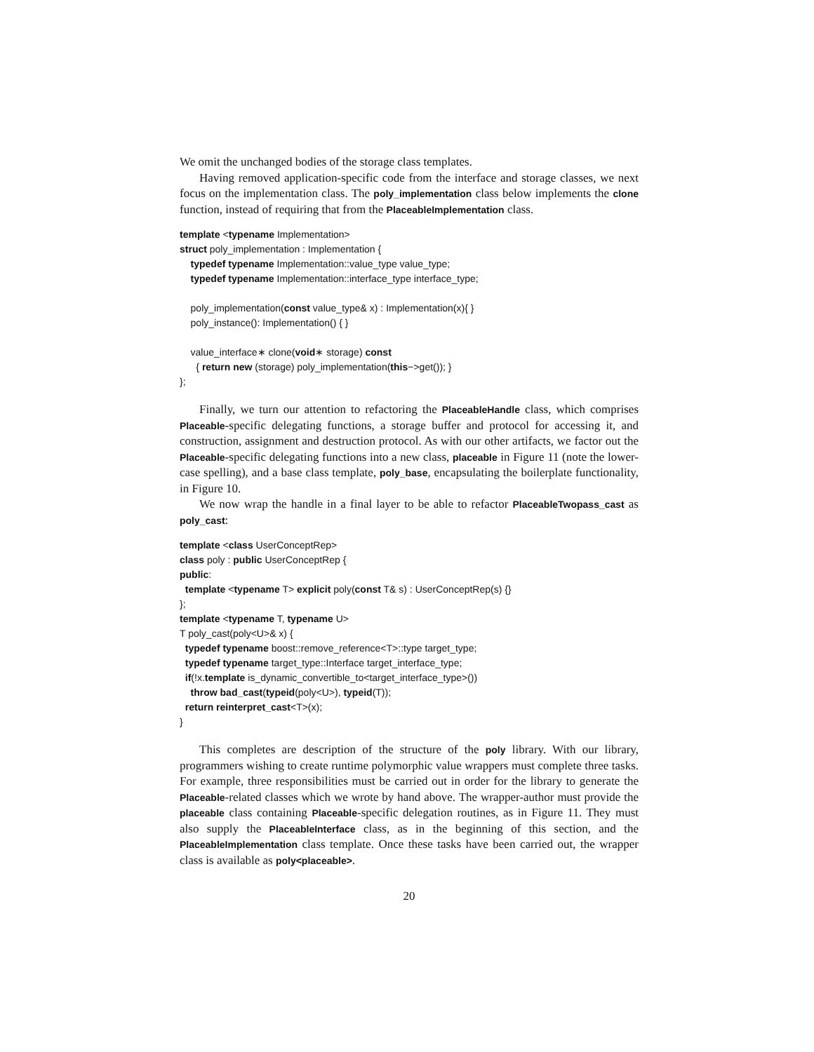We omit the unchanged bodies of the storage class templates.
Having removed application-specific code from the interface and storage classes, we next focus on the implementation class. The poly_implementation class below implements the clone function, instead of requiring that from the PlaceableImplementation class.
template <typename Implementation> struct poly_implementation : Implementation { typedef typename Implementation::value_type value_type; typedef typename Implementation::interface_type interface_type; poly_implementation(const value_type& x) : Implementation(x){ } poly_instance(): Implementation() { } value_interface∗ clone(void∗ storage) const { return new (storage) poly_implementation(this−>get()); } };
Finally, we turn our attention to refactoring the PlaceableHandle class, which comprises Placeable-specific delegating functions, a storage buffer and protocol for accessing it, and construction, assignment and destruction protocol. As with our other artifacts, we factor out the Placeable-specific delegating functions into a new class, placeable in Figure 11 (note the lower-case spelling), and a base class template, poly_base, encapsulating the boilerplate functionality, in Figure 10.
We now wrap the handle in a final layer to be able to refactor PlaceableTwopass_cast as poly_cast:
template <class UserConceptRep> class poly : public UserConceptRep { public: template <typename T> explicit poly(const T& s) : UserConceptRep(s) {} }; template <typename T, typename U> T poly_cast(poly<U>& x) { typedef typename boost::remove_reference<T>::type target_type; typedef typename target_type::Interface target_interface_type; if(!x.template is_dynamic_convertible_to<target_interface_type>()) throw bad_cast(typeid(poly<U>), typeid(T)); return reinterpret_cast<T>(x); }
This completes are description of the structure of the poly library. With our library, programmers wishing to create runtime polymorphic value wrappers must complete three tasks. For example, three responsibilities must be carried out in order for the library to generate the Placeable-related classes which we wrote by hand above. The wrapper-author must provide the placeable class containing Placeable-specific delegation routines, as in Figure 11. They must also supply the PlaceableInterface class, as in the beginning of this section, and the PlaceableImplementation class template. Once these tasks have been carried out, the wrapper class is available as poly<placeable>.
20